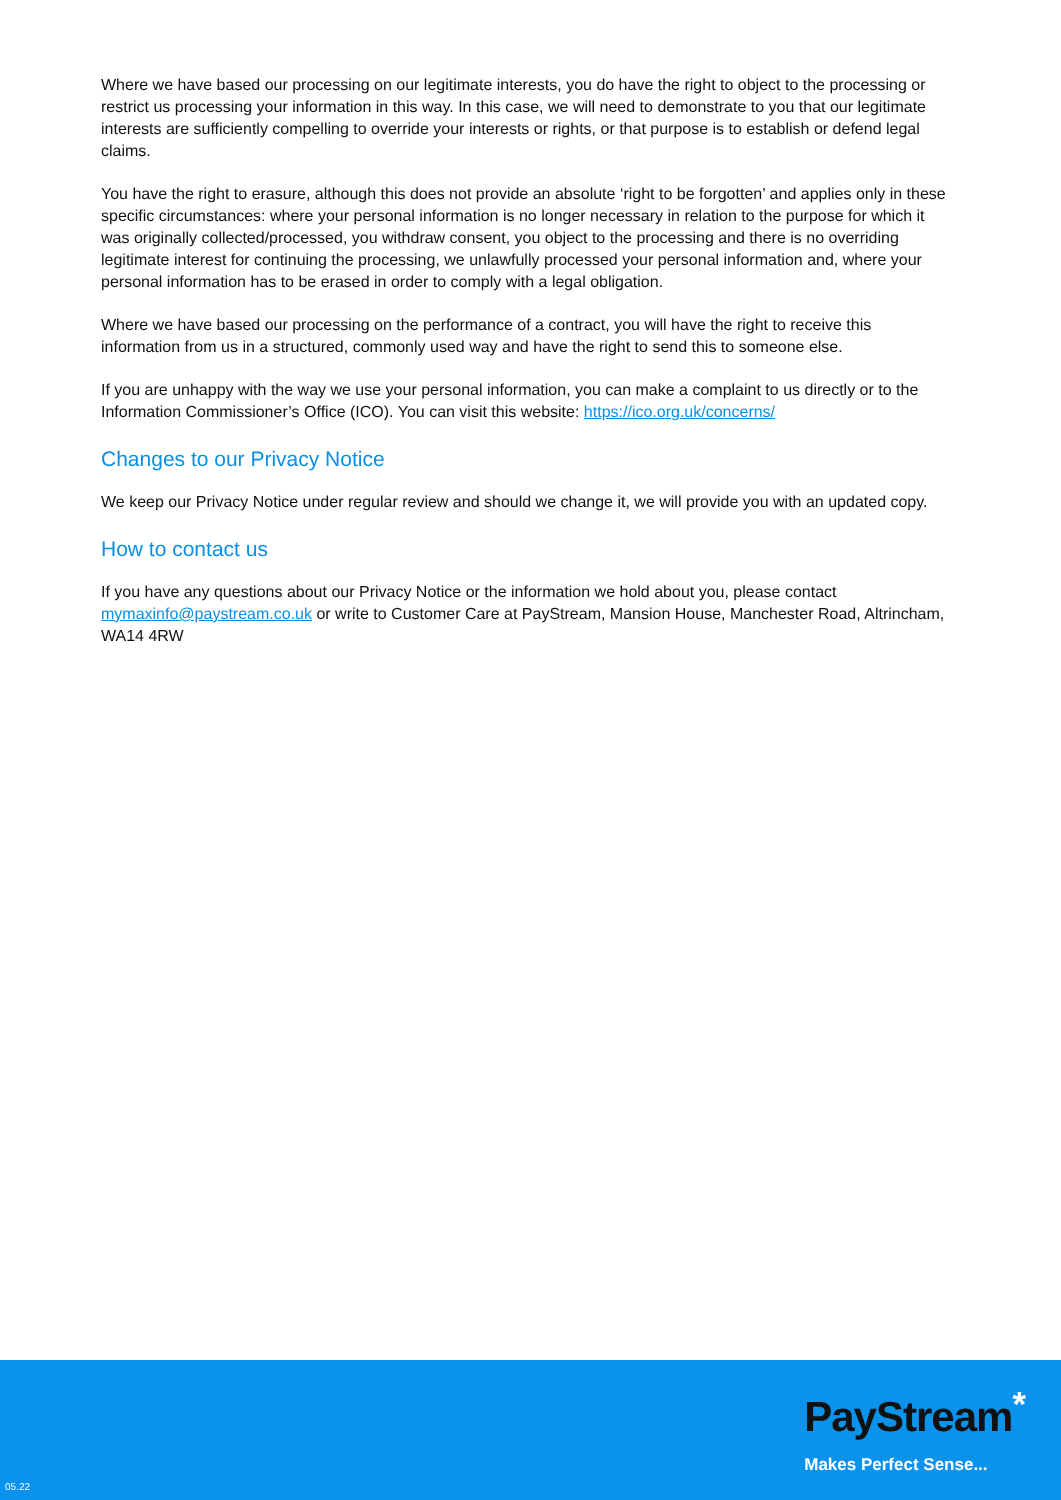Where we have based our processing on our legitimate interests, you do have the right to object to the processing or restrict us processing your information in this way. In this case, we will need to demonstrate to you that our legitimate interests are sufficiently compelling to override your interests or rights, or that purpose is to establish or defend legal claims.
You have the right to erasure, although this does not provide an absolute ‘right to be forgotten’ and applies only in these specific circumstances: where your personal information is no longer necessary in relation to the purpose for which it was originally collected/processed, you withdraw consent, you object to the processing and there is no overriding legitimate interest for continuing the processing, we unlawfully processed your personal information and, where your personal information has to be erased in order to comply with a legal obligation.
Where we have based our processing on the performance of a contract, you will have the right to receive this information from us in a structured, commonly used way and have the right to send this to someone else.
If you are unhappy with the way we use your personal information, you can make a complaint to us directly or to the Information Commissioner’s Office (ICO). You can visit this website: https://ico.org.uk/concerns/
Changes to our Privacy Notice
We keep our Privacy Notice under regular review and should we change it, we will provide you with an updated copy.
How to contact us
If you have any questions about our Privacy Notice or the information we hold about you, please contact mymaxinfo@paystream.co.uk or write to Customer Care at PayStream, Mansion House, Manchester Road, Altrincham, WA14 4RW
PayStream<sup>*</sup>
Makes Perfect Sense...
05.22